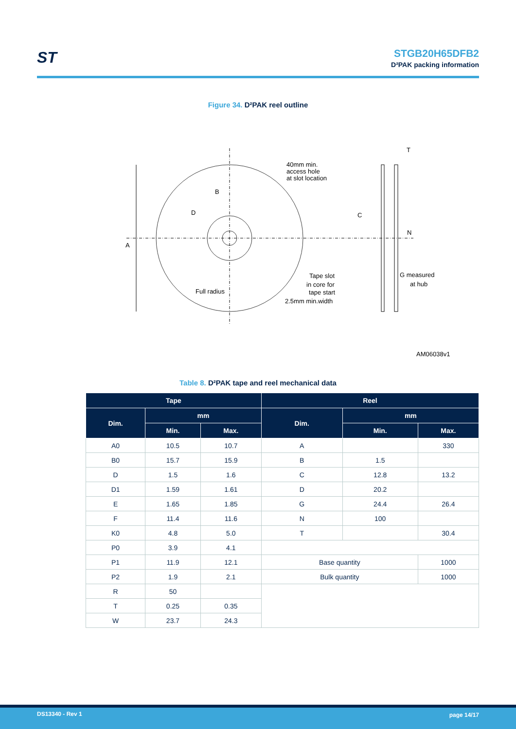ST
STGB20H65DFB2
D²PAK packing information
Figure 34. D²PAK reel outline
A
B
D
40mm min.
access hole
at slot location
C
T
N
G measured
at hub
Tape slot
in core for
tape start
2.5mm min.width
Full radius
AM06038v1
Table 8. D²PAK tape and reel mechanical data
| Tape | | | Reel | | |
| --- | --- | --- | --- | --- | --- |
| Dim. | mm | | Dim. | mm | |
| | Min. | Max. | | Min. | Max. |
| A0 | 10.5 | 10.7 | A | | 330 |
| B0 | 15.7 | 15.9 | B | 1.5 | |
| D | 1.5 | 1.6 | C | 12.8 | 13.2 |
| D1 | 1.59 | 1.61 | D | 20.2 | |
| E | 1.65 | 1.85 | G | 24.4 | 26.4 |
| F | 11.4 | 11.6 | N | 100 | |
| K0 | 4.8 | 5.0 | T | | 30.4 |
| P0 | 3.9 | 4.1 | | | |
| P1 | 11.9 | 12.1 | Base quantity | | 1000 |
| P2 | 1.9 | 2.1 | Bulk quantity | | 1000 |
| R | 50 | | | | |
| T | 0.25 | 0.35 | | | |
| W | 23.7 | 24.3 | | | |
DS13340 - Rev 1 page 14/17